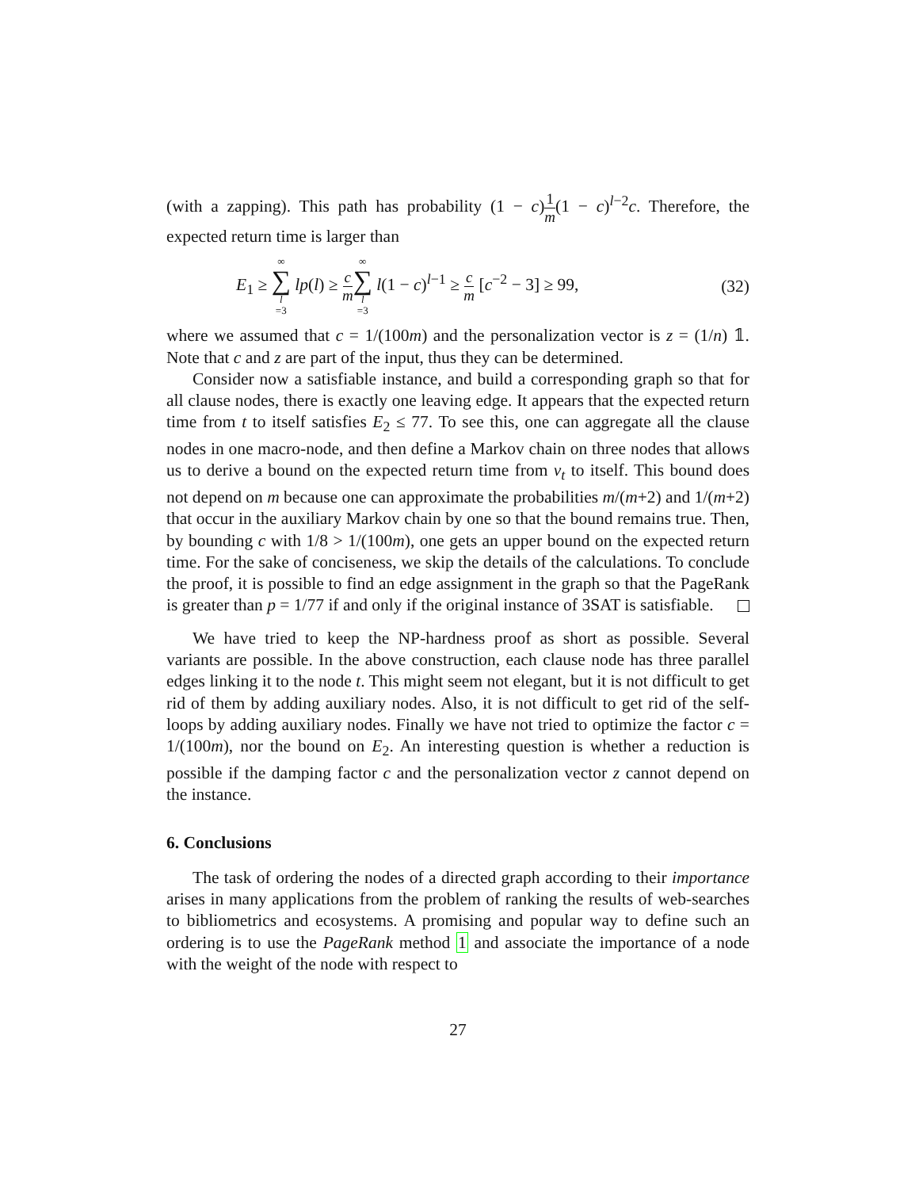(with a zapping). This path has probability (1 − c)1 m(1 − c)<sup>l−2</sup>c. Therefore, the expected return time is larger than
E<sub>1</sub> ≥ ∞ ∑ l =3 lp(l) ≥ c m∞ ∑ l =3 l(1 − c)<sup>l−1</sup> ≥ c m [c<sup>−2</sup> − 3] ≥ 99, (32)
where we assumed that c = 1/(100m) and the personalization vector is z = (1/n) 𝟙. Note that c and z are part of the input, thus they can be determined.
Consider now a satisfiable instance, and build a corresponding graph so that for all clause nodes, there is exactly one leaving edge. It appears that the expected return time from t to itself satisfies E<sub>2</sub> ≤ 77. To see this, one can aggregate all the clause nodes in one macro-node, and then define a Markov chain on three nodes that allows us to derive a bound on the expected return time from v<sub>t</sub> to itself. This bound does not depend on m because one can approximate the probabilities m/(m+2) and 1/(m+2) that occur in the auxiliary Markov chain by one so that the bound remains true. Then, by bounding c with 1/8 > 1/(100m), one gets an upper bound on the expected return time. For the sake of conciseness, we skip the details of the calculations. To conclude the proof, it is possible to find an edge assignment in the graph so that the PageRank is greater than p = 1/77 if and only if the original instance of 3SAT is satisfiable.
We have tried to keep the NP-hardness proof as short as possible. Several variants are possible. In the above construction, each clause node has three parallel edges linking it to the node t. This might seem not elegant, but it is not difficult to get rid of them by adding auxiliary nodes. Also, it is not difficult to get rid of the self-loops by adding auxiliary nodes. Finally we have not tried to optimize the factor c = 1/(100m), nor the bound on E<sub>2</sub>. An interesting question is whether a reduction is possible if the damping factor c and the personalization vector z cannot depend on the instance.
6. Conclusions
The task of ordering the nodes of a directed graph according to their importance arises in many applications from the problem of ranking the results of web-searches to bibliometrics and ecosystems. A promising and popular way to define such an ordering is to use the PageRank method 1 and associate the importance of a node with the weight of the node with respect to
27